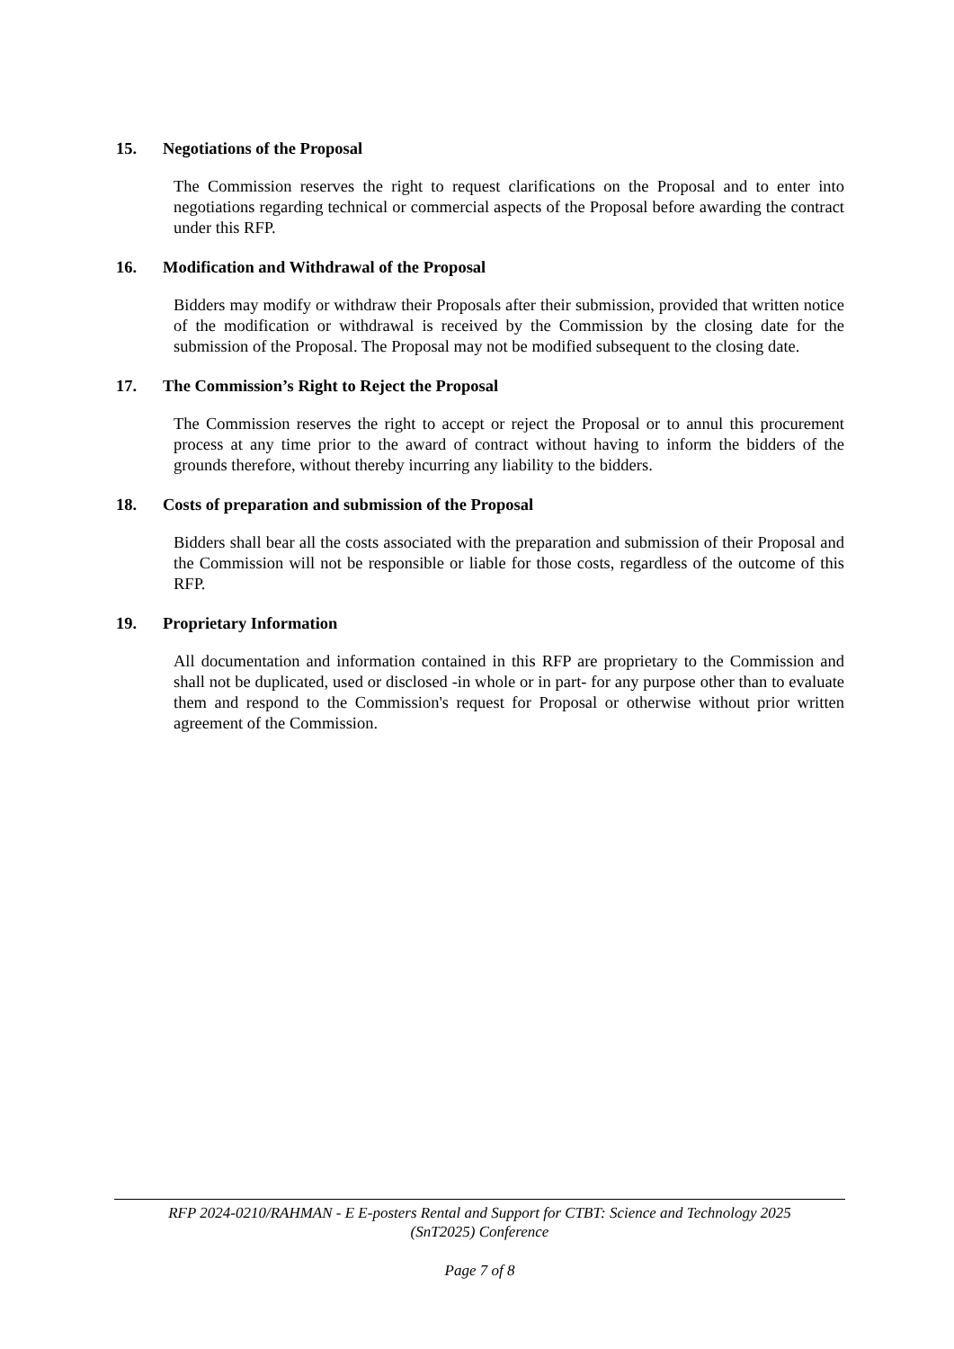15. Negotiations of the Proposal
The Commission reserves the right to request clarifications on the Proposal and to enter into negotiations regarding technical or commercial aspects of the Proposal before awarding the contract under this RFP.
16. Modification and Withdrawal of the Proposal
Bidders may modify or withdraw their Proposals after their submission, provided that written notice of the modification or withdrawal is received by the Commission by the closing date for the submission of the Proposal. The Proposal may not be modified subsequent to the closing date.
17. The Commission’s Right to Reject the Proposal
The Commission reserves the right to accept or reject the Proposal or to annul this procurement process at any time prior to the award of contract without having to inform the bidders of the grounds therefore, without thereby incurring any liability to the bidders.
18. Costs of preparation and submission of the Proposal
Bidders shall bear all the costs associated with the preparation and submission of their Proposal and the Commission will not be responsible or liable for those costs, regardless of the outcome of this RFP.
19. Proprietary Information
All documentation and information contained in this RFP are proprietary to the Commission and shall not be duplicated, used or disclosed -in whole or in part- for any purpose other than to evaluate them and respond to the Commission's request for Proposal or otherwise without prior written agreement of the Commission.
RFP 2024-0210/RAHMAN - E E-posters Rental and Support for CTBT: Science and Technology 2025
(SnT2025) Conference
Page 7 of 8